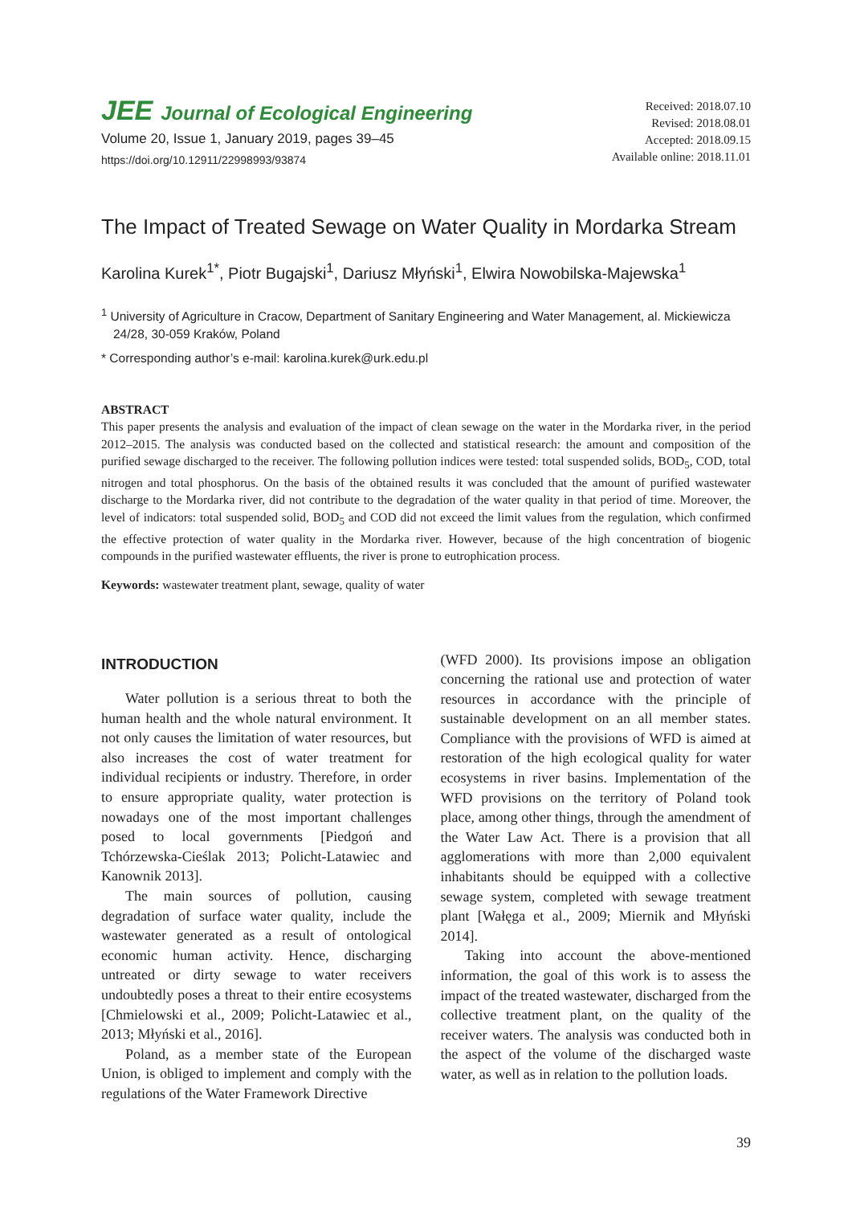JEE Journal of Ecological Engineering
Volume 20, Issue 1, January 2019, pages 39–45
https://doi.org/10.12911/22998993/93874
Received: 2018.07.10
Revised: 2018.08.01
Accepted: 2018.09.15
Available online: 2018.11.01
The Impact of Treated Sewage on Water Quality in Mordarka Stream
Karolina Kurek<sup>1*</sup>, Piotr Bugajski<sup>1</sup>, Dariusz Młyński<sup>1</sup>, Elwira Nowobilska-Majewska<sup>1</sup>
<sup>1</sup> University of Agriculture in Cracow, Department of Sanitary Engineering and Water Management, al. Mickiewicza 24/28, 30-059 Kraków, Poland
* Corresponding author’s e-mail: karolina.kurek@urk.edu.pl
ABSTRACT
This paper presents the analysis and evaluation of the impact of clean sewage on the water in the Mordarka river, in the period 2012–2015. The analysis was conducted based on the collected and statistical research: the amount and composition of the purified sewage discharged to the receiver. The following pollution indices were tested: total suspended solids, BOD<sub>5</sub>, COD, total nitrogen and total phosphorus. On the basis of the obtained results it was concluded that the amount of purified wastewater discharge to the Mordarka river, did not contribute to the degradation of the water quality in that period of time. Moreover, the level of indicators: total suspended solid, BOD<sub>5</sub> and COD did not exceed the limit values from the regulation, which confirmed the effective protection of water quality in the Mordarka river. However, because of the high concentration of biogenic compounds in the purified wastewater effluents, the river is prone to eutrophication process.
Keywords: wastewater treatment plant, sewage, quality of water
INTRODUCTION
Water pollution is a serious threat to both the human health and the whole natural environment. It not only causes the limitation of water resources, but also increases the cost of water treatment for individual recipients or industry. Therefore, in order to ensure appropriate quality, water protection is nowadays one of the most important challenges posed to local governments [Piedgoń and Tchórzewska-Cieślak 2013; Policht-Latawiec and Kanownik 2013].
The main sources of pollution, causing degradation of surface water quality, include the wastewater generated as a result of ontological economic human activity. Hence, discharging untreated or dirty sewage to water receivers undoubtedly poses a threat to their entire ecosystems [Chmielowski et al., 2009; Policht-Latawiec et al., 2013; Młyński et al., 2016].
Poland, as a member state of the European Union, is obliged to implement and comply with the regulations of the Water Framework Directive
(WFD 2000). Its provisions impose an obligation concerning the rational use and protection of water resources in accordance with the principle of sustainable development on an all member states. Compliance with the provisions of WFD is aimed at restoration of the high ecological quality for water ecosystems in river basins. Implementation of the WFD provisions on the territory of Poland took place, among other things, through the amendment of the Water Law Act. There is a provision that all agglomerations with more than 2,000 equivalent inhabitants should be equipped with a collective sewage system, completed with sewage treatment plant [Wałęga et al., 2009; Miernik and Młyński 2014].
Taking into account the above-mentioned information, the goal of this work is to assess the impact of the treated wastewater, discharged from the collective treatment plant, on the quality of the receiver waters. The analysis was conducted both in the aspect of the volume of the discharged waste water, as well as in relation to the pollution loads.
39